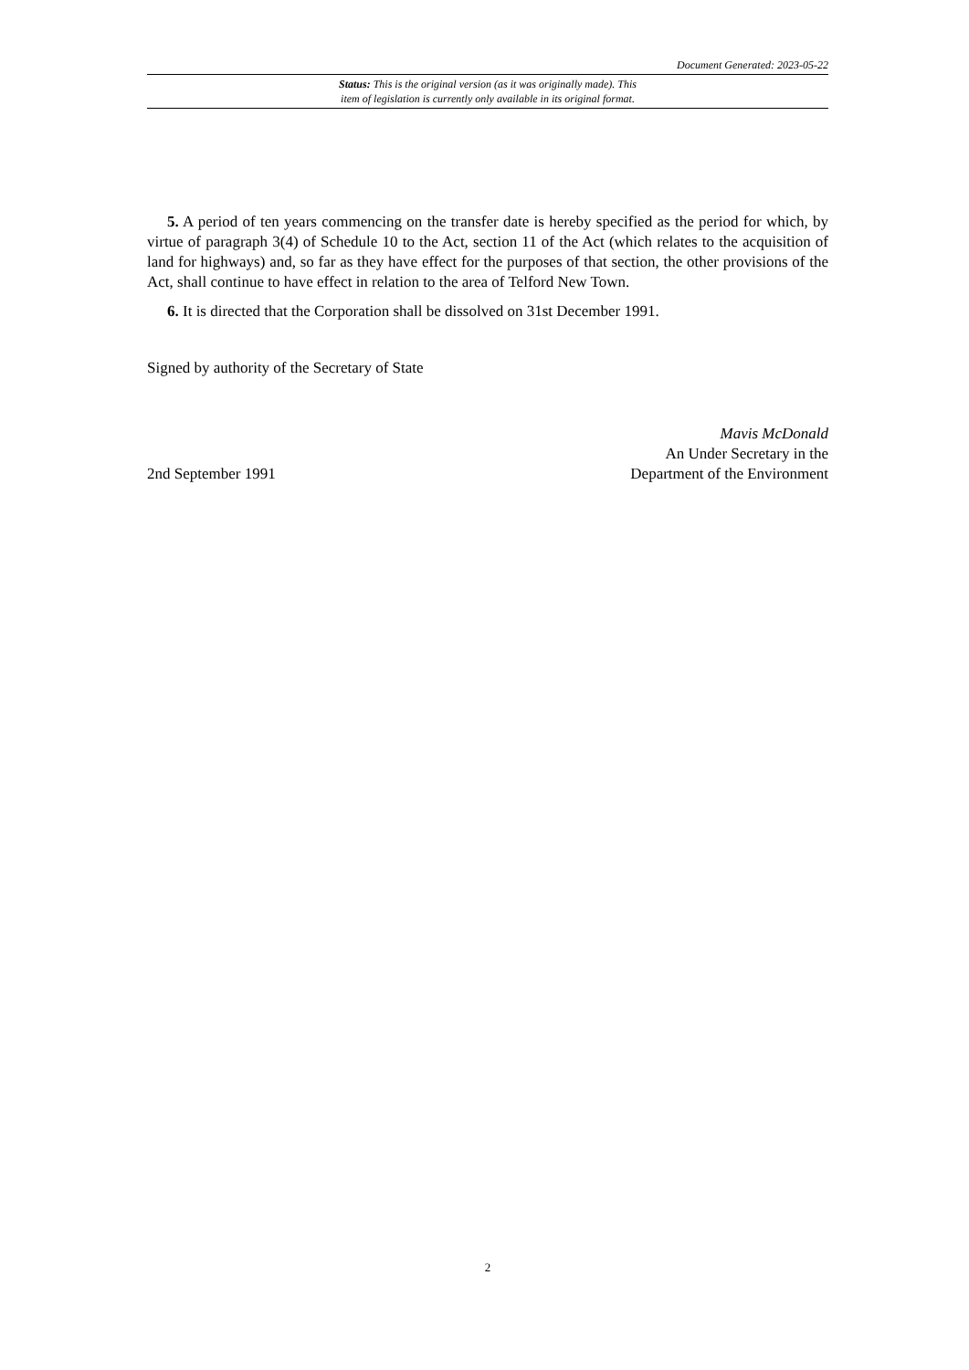Document Generated: 2023-05-22
Status: This is the original version (as it was originally made). This
item of legislation is currently only available in its original format.
5. A period of ten years commencing on the transfer date is hereby specified as the period for which, by virtue of paragraph 3(4) of Schedule 10 to the Act, section 11 of the Act (which relates to the acquisition of land for highways) and, so far as they have effect for the purposes of that section, the other provisions of the Act, shall continue to have effect in relation to the area of Telford New Town.
6. It is directed that the Corporation shall be dissolved on 31st December 1991.
Signed by authority of the Secretary of State
2nd September 1991
Mavis McDonald
An Under Secretary in the
Department of the Environment
2